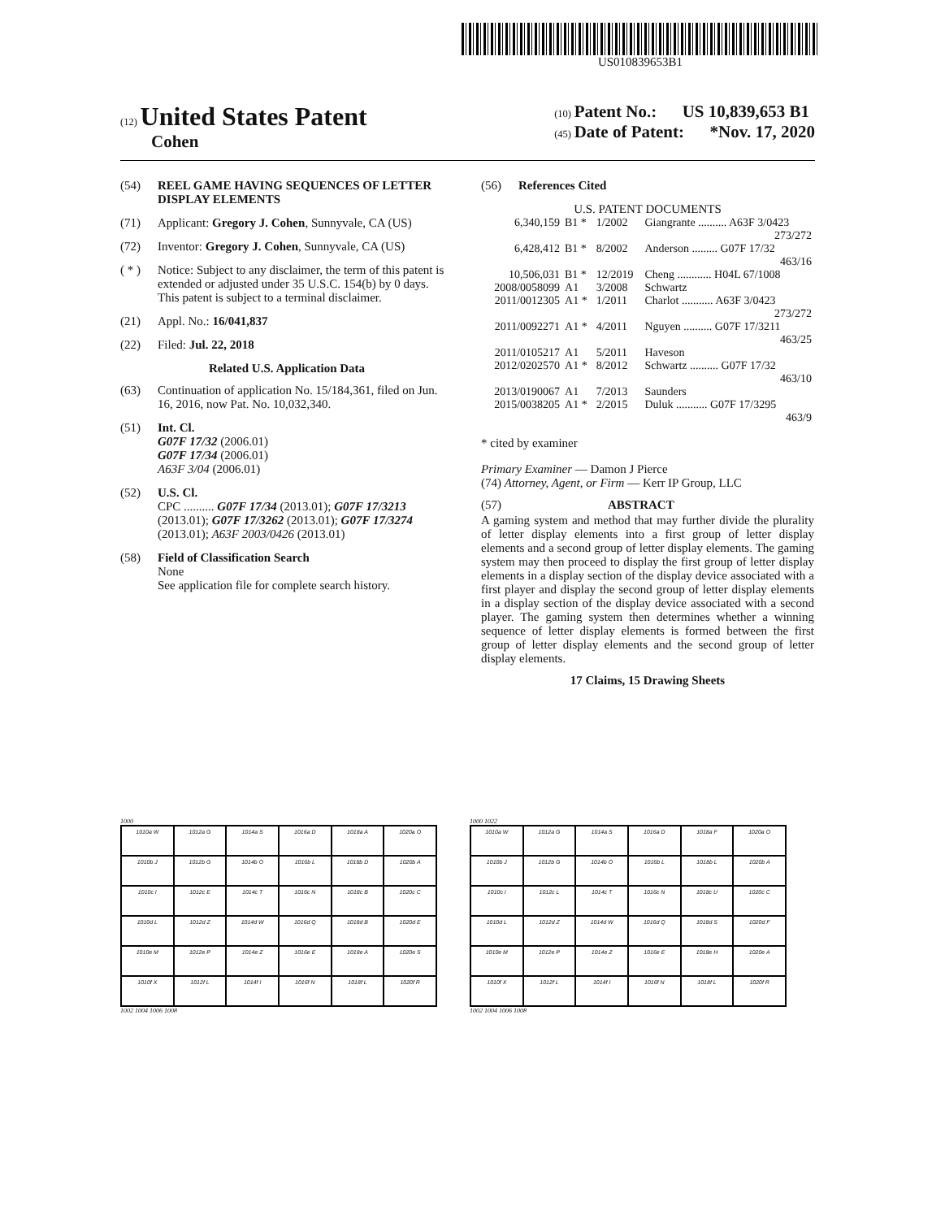US010839653B1
(12) United States Patent
Cohen
(10) Patent No.: US 10,839,653 B1
(45) Date of Patent: *Nov. 17, 2020
(54) REEL GAME HAVING SEQUENCES OF LETTER DISPLAY ELEMENTS
(71) Applicant: Gregory J. Cohen, Sunnyvale, CA (US)
(72) Inventor: Gregory J. Cohen, Sunnyvale, CA (US)
( * ) Notice: Subject to any disclaimer, the term of this patent is extended or adjusted under 35 U.S.C. 154(b) by 0 days.
This patent is subject to a terminal disclaimer.
(21) Appl. No.: 16/041,837
(22) Filed: Jul. 22, 2018
Related U.S. Application Data
(63) Continuation of application No. 15/184,361, filed on Jun. 16, 2016, now Pat. No. 10,032,340.
(51) Int. Cl.
G07F 17/32 (2006.01)
G07F 17/34 (2006.01)
A63F 3/04 (2006.01)
(52) U.S. Cl.
CPC .......... G07F 17/34 (2013.01); G07F 17/3213 (2013.01); G07F 17/3262 (2013.01); G07F 17/3274 (2013.01); A63F 2003/0426 (2013.01)
(58) Field of Classification Search
None
See application file for complete search history.
(56) References Cited
U.S. PATENT DOCUMENTS
| 6,340,159 | B1 * | 1/2002 | Giangrante .......... A63F 3/0423 273/272 |
| 6,428,412 | B1 * | 8/2002 | Anderson ......... G07F 17/32 463/16 |
| 10,506,031 | B1 * | 12/2019 | Cheng ............ H04L 67/1008 |
| 2008/0058099 | A1 | 3/2008 | Schwartz |
| 2011/0012305 | A1 * | 1/2011 | Charlot ........... A63F 3/0423 273/272 |
| 2011/0092271 | A1 * | 4/2011 | Nguyen .......... G07F 17/3211 463/25 |
| 2011/0105217 | A1 | 5/2011 | Haveson |
| 2012/0202570 | A1 * | 8/2012 | Schwartz .......... G07F 17/32 463/10 |
| 2013/0190067 | A1 | 7/2013 | Saunders |
| 2015/0038205 | A1 * | 2/2015 | Duluk ........... G07F 17/3295 463/9 |
* cited by examiner
Primary Examiner — Damon J Pierce
(74) Attorney, Agent, or Firm — Kerr IP Group, LLC
(57) ABSTRACT
A gaming system and method that may further divide the plurality of letter display elements into a first group of letter display elements and a second group of letter display elements. The gaming system may then proceed to display the first group of letter display elements in a display section of the display device associated with a first player and display the second group of letter display elements in a display section of the display device associated with a second player. The gaming system then determines whether a winning sequence of letter display elements is formed between the first group of letter display elements and the second group of letter display elements.
17 Claims, 15 Drawing Sheets
1000
1010a W
1012a G
1014a S
1016a D
1018a A
1020a O
1010b J
1012b G
1014b O
1016b L
1018b D
1020b A
1010c I
1012c E
1014c T
1016c N
1018c B
1020c C
1010d L
1012d Z
1014d W
1016d Q
1018d B
1020d E
1010e M
1012e P
1014e Z
1016e E
1018e A
1020e S
1010f X
1012f L
1014f I
1016f N
1018f L
1020f R
1002 1004 1006 1008
1000 1022
1010a W
1012a G
1014a S
1016a D
1018a F
1020a O
1010b J
1012b G
1014b O
1016b L
1018b L
1020b A
1010c I
1012c L
1014c T
1016c N
1018c U
1020c C
1010d L
1012d Z
1014d W
1016d Q
1018d S
1020d F
1010e M
1012e P
1014e Z
1016e E
1018e H
1020e A
1010f X
1012f L
1014f I
1016f N
1018f L
1020f R
1002 1004 1006 1008